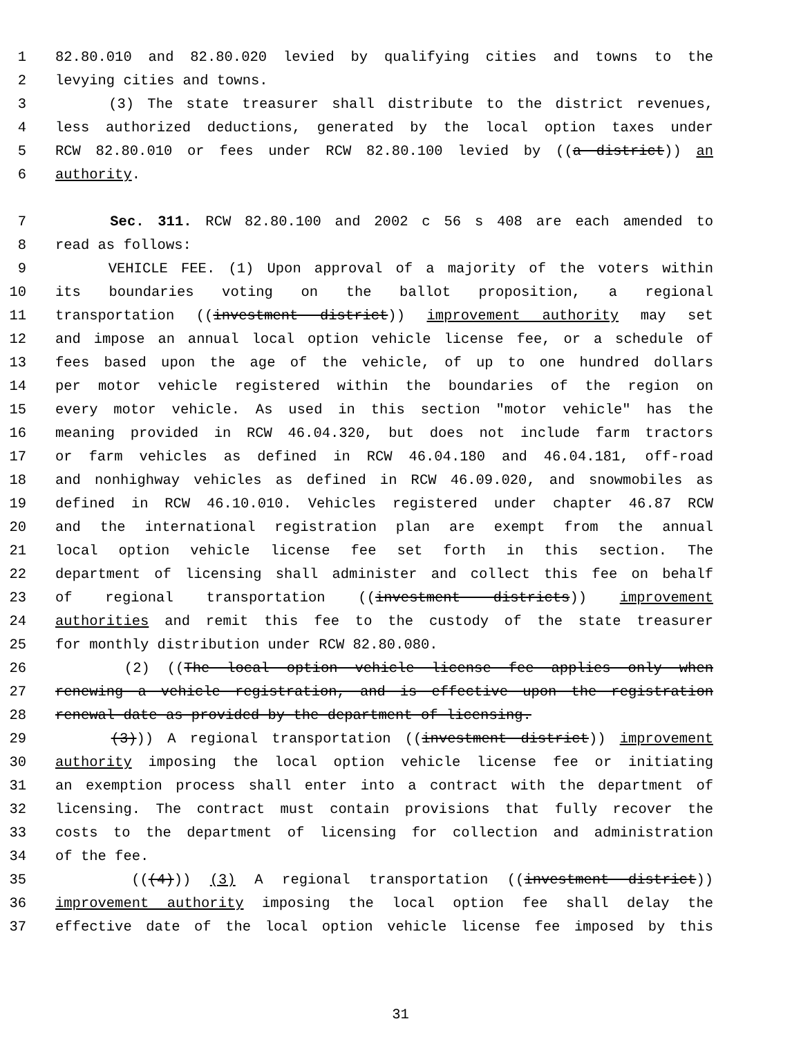1 82.80.010 and 82.80.020 levied by qualifying cities and towns to the
2 levying cities and towns.
3 (3) The state treasurer shall distribute to the district revenues,
4 less authorized deductions, generated by the local option taxes under
5 RCW 82.80.010 or fees under RCW 82.80.100 levied by ((a district)) an
6 authority.
7 Sec. 311. RCW 82.80.100 and 2002 c 56 s 408 are each amended to
8 read as follows:
9 VEHICLE FEE. (1) Upon approval of a majority of the voters within
10 its boundaries voting on the ballot proposition, a regional
11 transportation ((investment district)) improvement authority may set
12 and impose an annual local option vehicle license fee, or a schedule of
13 fees based upon the age of the vehicle, of up to one hundred dollars
14 per motor vehicle registered within the boundaries of the region on
15 every motor vehicle. As used in this section "motor vehicle" has the
16 meaning provided in RCW 46.04.320, but does not include farm tractors
17 or farm vehicles as defined in RCW 46.04.180 and 46.04.181, off-road
18 and nonhighway vehicles as defined in RCW 46.09.020, and snowmobiles as
19 defined in RCW 46.10.010. Vehicles registered under chapter 46.87 RCW
20 and the international registration plan are exempt from the annual
21 local option vehicle license fee set forth in this section. The
22 department of licensing shall administer and collect this fee on behalf
23 of regional transportation ((investment districts)) improvement
24 authorities and remit this fee to the custody of the state treasurer
25 for monthly distribution under RCW 82.80.080.
26 (2) ((The local option vehicle license fee applies only when
27 renewing a vehicle registration, and is effective upon the registration
28 renewal date as provided by the department of licensing.
29 (3))) A regional transportation ((investment district)) improvement
30 authority imposing the local option vehicle license fee or initiating
31 an exemption process shall enter into a contract with the department of
32 licensing. The contract must contain provisions that fully recover the
33 costs to the department of licensing for collection and administration
34 of the fee.
35 (((4))) (3) A regional transportation ((investment district))
36 improvement authority imposing the local option fee shall delay the
37 effective date of the local option vehicle license fee imposed by this
31